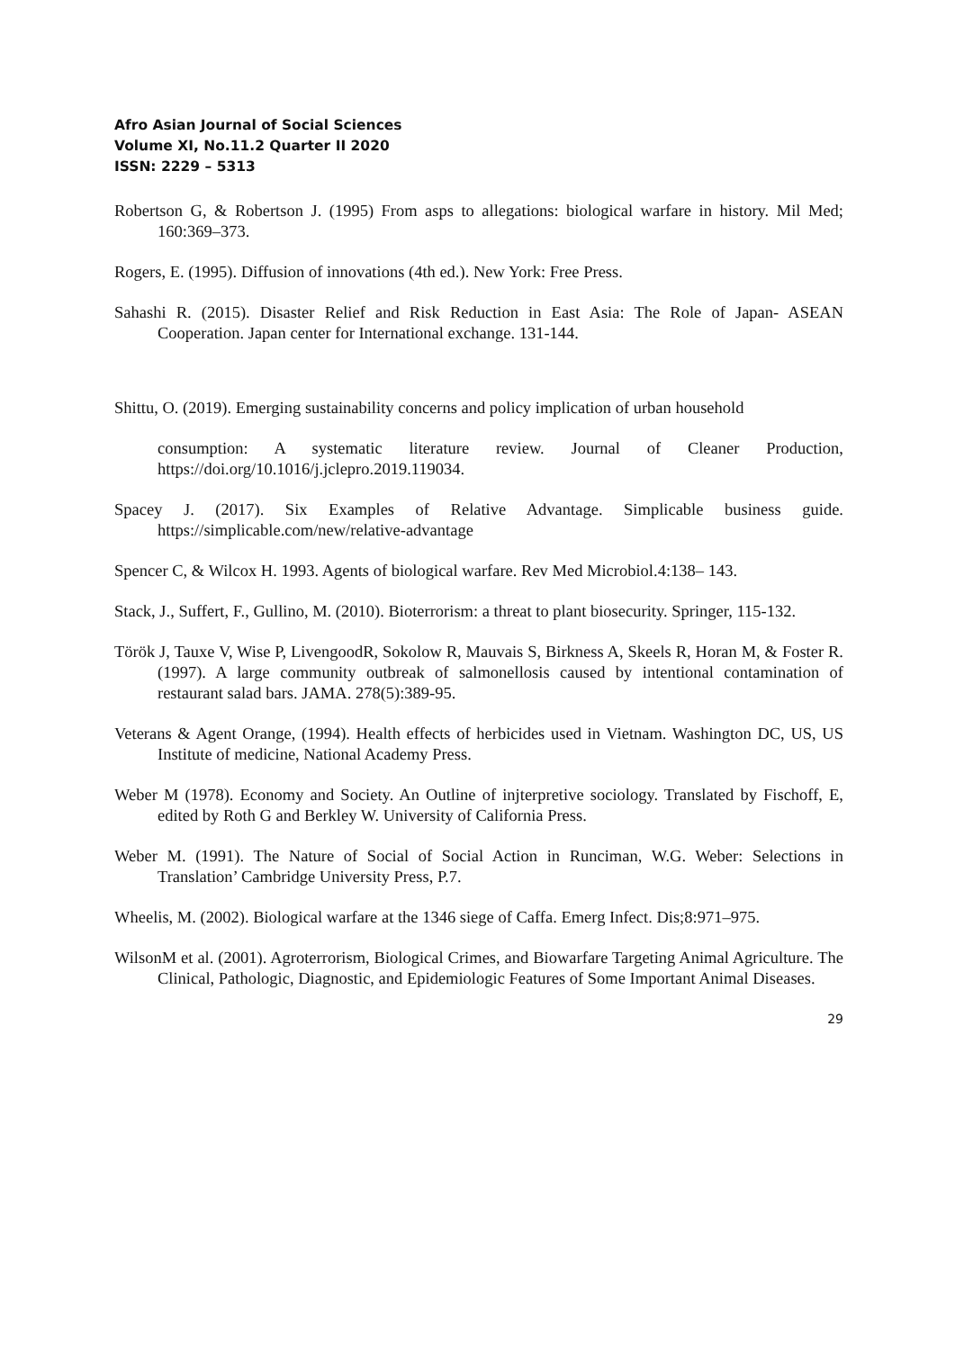Afro Asian Journal of Social Sciences
Volume XI, No.11.2 Quarter II 2020
ISSN: 2229 – 5313
Robertson G, & Robertson J. (1995) From asps to allegations: biological warfare in history. Mil Med; 160:369–373.
Rogers, E. (1995). Diffusion of innovations (4th ed.). New York: Free Press.
Sahashi R. (2015). Disaster Relief and Risk Reduction in East Asia: The Role of Japan- ASEAN Cooperation. Japan center for International exchange. 131-144.
Shittu, O. (2019). Emerging sustainability concerns and policy implication of urban household
consumption: A systematic literature review. Journal of Cleaner Production, https://doi.org/10.1016/j.jclepro.2019.119034.
Spacey J. (2017). Six Examples of Relative Advantage. Simplicable business guide. https://simplicable.com/new/relative-advantage
Spencer C, & Wilcox H. 1993. Agents of biological warfare. Rev Med Microbiol.4:138– 143.
Stack, J., Suffert, F., Gullino, M. (2010). Bioterrorism: a threat to plant biosecurity. Springer, 115-132.
Török J, Tauxe V, Wise P, LivengoodR, Sokolow R, Mauvais S, Birkness A, Skeels R, Horan M, & Foster R. (1997). A large community outbreak of salmonellosis caused by intentional contamination of restaurant salad bars. JAMA. 278(5):389-95.
Veterans & Agent Orange, (1994). Health effects of herbicides used in Vietnam. Washington DC, US, US Institute of medicine, National Academy Press.
Weber M (1978). Economy and Society. An Outline of injterpretive sociology. Translated by Fischoff, E, edited by Roth G and Berkley W. University of California Press.
Weber M. (1991). The Nature of Social of Social Action in Runciman, W.G. Weber: Selections in Translation’ Cambridge University Press, P.7.
Wheelis, M. (2002). Biological warfare at the 1346 siege of Caffa. Emerg Infect. Dis;8:971–975.
WilsonM et al. (2001). Agroterrorism, Biological Crimes, and Biowarfare Targeting Animal Agriculture. The Clinical, Pathologic, Diagnostic, and Epidemiologic Features of Some Important Animal Diseases.
29